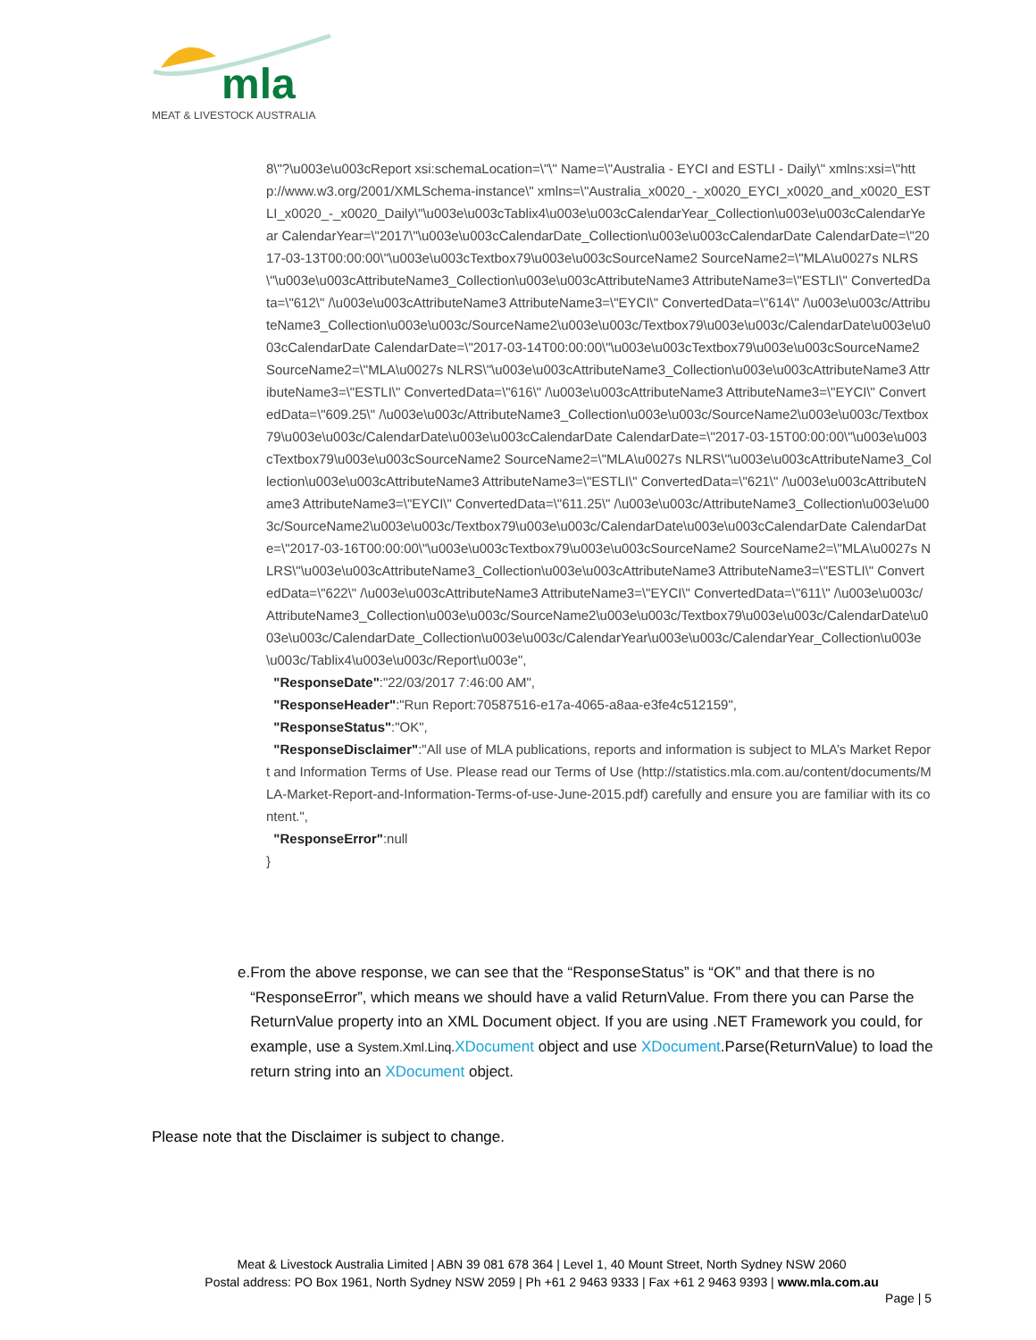mla
MEAT & LIVESTOCK AUSTRALIA
8\"?\u003e\u003cReport xsi:schemaLocation=\"\" Name=\"Australia - EYCI and ESTLI - Daily\" xmlns:xsi=\"http://www.w3.org/2001/XMLSchema-instance\" xmlns=\"Australia_x0020_-_x0020_EYCI_x0020_and_x0020_ESTLI_x0020_-_x0020_Daily\"\u003e\u003cTablix4\u003e\u003cCalendarYear_Collection\u003e\u003cCalendarYear CalendarYear=\"2017\"\u003e\u003cCalendarDate_Collection\u003e\u003cCalendarDate CalendarDate=\"2017-03-13T00:00:00\"\u003e\u003cTextbox79\u003e\u003cSourceName2 SourceName2=\"MLA\u0027s NLRS\"\u003e\u003cAttributeName3_Collection\u003e\u003cAttributeName3 AttributeName3=\"ESTLI\" ConvertedData=\"612\" /\u003e\u003cAttributeName3 AttributeName3=\"EYCI\" ConvertedData=\"614\" /\u003e\u003c/AttributeName3_Collection\u003e\u003c/SourceName2\u003e\u003c/Textbox79\u003e\u003c/CalendarDate\u003e\u003cCalendarDate CalendarDate=\"2017-03-14T00:00:00\"\u003e\u003cTextbox79\u003e\u003cSourceName2 SourceName2=\"MLA\u0027s NLRS\"\u003e\u003cAttributeName3_Collection\u003e\u003cAttributeName3 AttributeName3=\"ESTLI\" ConvertedData=\"616\" /\u003e\u003cAttributeName3 AttributeName3=\"EYCI\" ConvertedData=\"609.25\" /\u003e\u003c/AttributeName3_Collection\u003e\u003c/SourceName2\u003e\u003c/Textbox79\u003e\u003c/CalendarDate\u003e\u003cCalendarDate CalendarDate=\"2017-03-15T00:00:00\"\u003e\u003cTextbox79\u003e\u003cSourceName2 SourceName2=\"MLA\u0027s NLRS\"\u003e\u003cAttributeName3_Collection\u003e\u003cAttributeName3 AttributeName3=\"ESTLI\" ConvertedData=\"621\" /\u003e\u003cAttributeName3 AttributeName3=\"EYCI\" ConvertedData=\"611.25\" /\u003e\u003c/AttributeName3_Collection\u003e\u003c/SourceName2\u003e\u003c/Textbox79\u003e\u003c/CalendarDate\u003e\u003cCalendarDate CalendarDate=\"2017-03-16T00:00:00\"\u003e\u003cTextbox79\u003e\u003cSourceName2 SourceName2=\"MLA\u0027s NLRS\"\u003e\u003cAttributeName3_Collection\u003e\u003cAttributeName3 AttributeName3=\"ESTLI\" ConvertedData=\"622\" /\u003e\u003cAttributeName3 AttributeName3=\"EYCI\" ConvertedData=\"611\" /\u003e\u003c/AttributeName3_Collection\u003e\u003c/SourceName2\u003e\u003c/Textbox79\u003e\u003c/CalendarDate\u003e\u003c/CalendarDate_Collection\u003e\u003c/CalendarYear\u003e\u003c/CalendarYear_Collection\u003e\u003c/Tablix4\u003e\u003c/Report\u003e",
"ResponseDate":"22/03/2017 7:46:00 AM",
"ResponseHeader":"Run Report:70587516-e17a-4065-a8aa-e3fe4c512159",
"ResponseStatus":"OK",
"ResponseDisclaimer":"All use of MLA publications, reports and information is subject to MLA’s Market Report and Information Terms of Use. Please read our Terms of Use (http://statistics.mla.com.au/content/documents/MLA-Market-Report-and-Information-Terms-of-use-June-2015.pdf) carefully and ensure you are familiar with its content.",
"ResponseError":null
}
e. From the above response, we can see that the “ResponseStatus” is “OK” and that there is no “ResponseError”, which means we should have a valid ReturnValue. From there you can Parse the ReturnValue property into an XML Document object. If you are using .NET Framework you could, for example, use a System.Xml.Linq. XDocument object and use XDocument.Parse(ReturnValue) to load the return string into an XDocument object.
Please note that the Disclaimer is subject to change.
Meat & Livestock Australia Limited | ABN 39 081 678 364 | Level 1, 40 Mount Street, North Sydney NSW 2060
Postal address: PO Box 1961, North Sydney NSW 2059 | Ph +61 2 9463 9333 | Fax +61 2 9463 9393 | www.mla.com.au
Page | 5